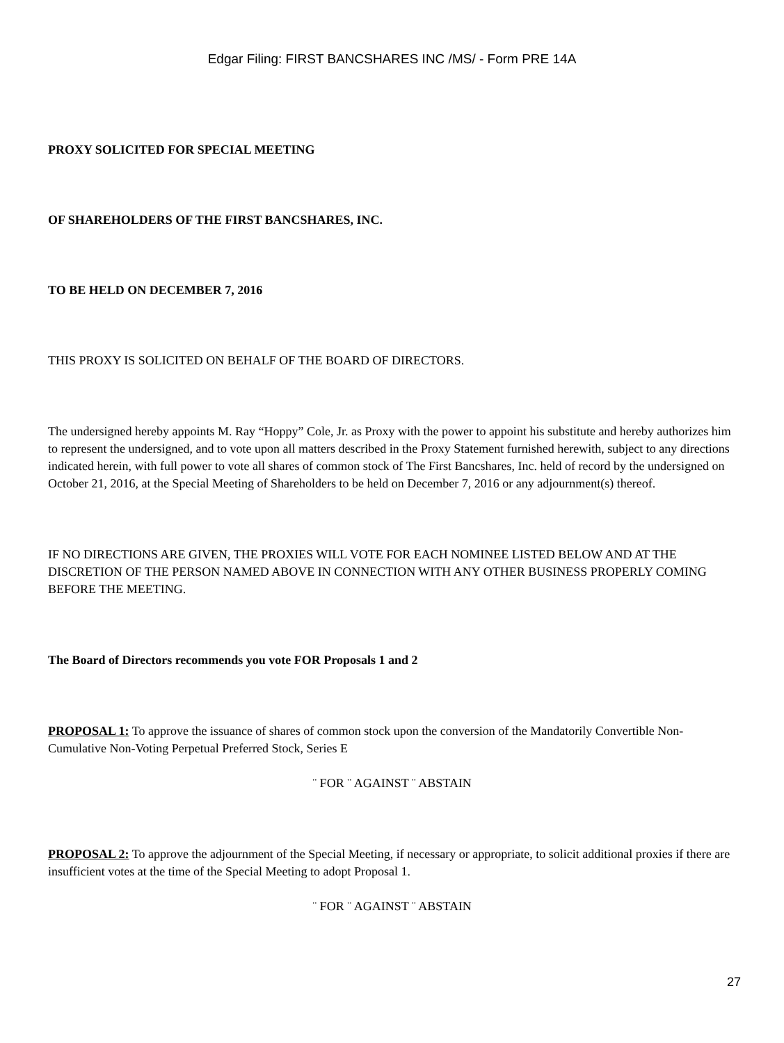Edgar Filing: FIRST BANCSHARES INC /MS/ - Form PRE 14A
PROXY SOLICITED FOR SPECIAL MEETING
OF SHAREHOLDERS OF THE FIRST BANCSHARES, INC.
TO BE HELD ON DECEMBER 7, 2016
THIS PROXY IS SOLICITED ON BEHALF OF THE BOARD OF DIRECTORS.
The undersigned hereby appoints M. Ray “Hoppy” Cole, Jr. as Proxy with the power to appoint his substitute and hereby authorizes him to represent the undersigned, and to vote upon all matters described in the Proxy Statement furnished herewith, subject to any directions indicated herein, with full power to vote all shares of common stock of The First Bancshares, Inc. held of record by the undersigned on October 21, 2016, at the Special Meeting of Shareholders to be held on December 7, 2016 or any adjournment(s) thereof.
IF NO DIRECTIONS ARE GIVEN, THE PROXIES WILL VOTE FOR EACH NOMINEE LISTED BELOW AND AT THE DISCRETION OF THE PERSON NAMED ABOVE IN CONNECTION WITH ANY OTHER BUSINESS PROPERLY COMING BEFORE THE MEETING.
The Board of Directors recommends you vote FOR Proposals 1 and 2
PROPOSAL 1: To approve the issuance of shares of common stock upon the conversion of the Mandatorily Convertible Non-Cumulative Non-Voting Perpetual Preferred Stock, Series E
¨ FOR ¨ AGAINST ¨ ABSTAIN
PROPOSAL 2: To approve the adjournment of the Special Meeting, if necessary or appropriate, to solicit additional proxies if there are insufficient votes at the time of the Special Meeting to adopt Proposal 1.
¨ FOR ¨ AGAINST ¨ ABSTAIN
27